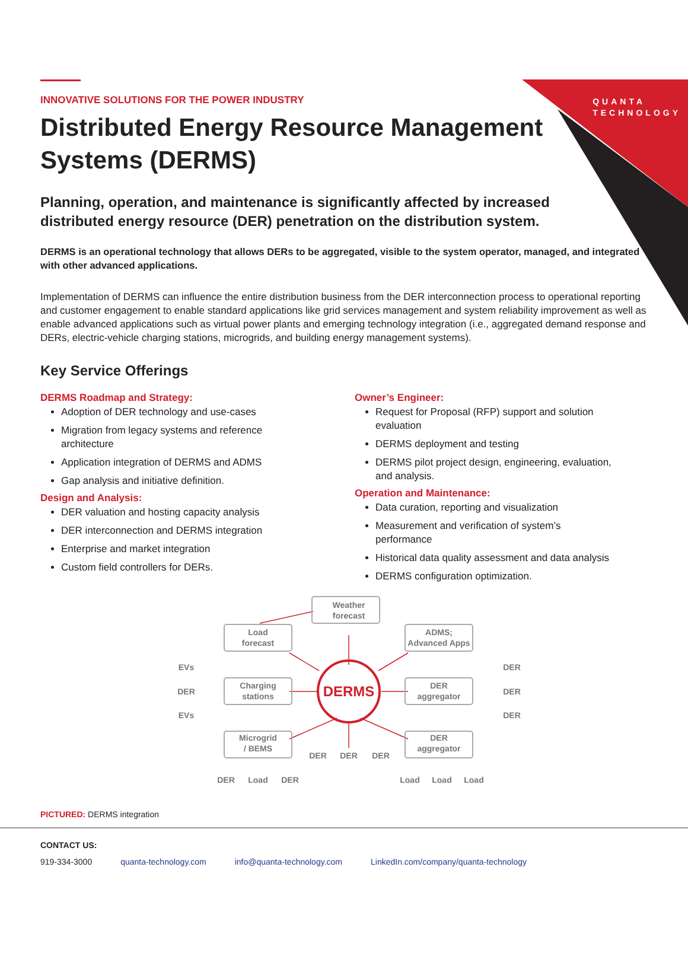QUANTA
TECHNOLOGY
INNOVATIVE SOLUTIONS FOR THE POWER INDUSTRY
Distributed Energy Resource Management Systems (DERMS)
Planning, operation, and maintenance is significantly affected by increased distributed energy resource (DER) penetration on the distribution system.
DERMS is an operational technology that allows DERs to be aggregated, visible to the system operator, managed, and integrated with other advanced applications.
Implementation of DERMS can influence the entire distribution business from the DER interconnection process to operational reporting and customer engagement to enable standard applications like grid services management and system reliability improvement as well as enable advanced applications such as virtual power plants and emerging technology integration (i.e., aggregated demand response and DERs, electric-vehicle charging stations, microgrids, and building energy management systems).
Key Service Offerings
DERMS Roadmap and Strategy:
Adoption of DER technology and use-cases
Migration from legacy systems and reference architecture
Application integration of DERMS and ADMS
Gap analysis and initiative definition.
Design and Analysis:
DER valuation and hosting capacity analysis
DER interconnection and DERMS integration
Enterprise and market integration
Custom field controllers for DERs.
Owner’s Engineer:
Request for Proposal (RFP) support and solution evaluation
DERMS deployment and testing
DERMS pilot project design, engineering, evaluation, and analysis.
Operation and Maintenance:
Data curation, reporting and visualization
Measurement and verification of system’s performance
Historical data quality assessment and data analysis
DERMS configuration optimization.
DERMS
Weather
forecast
Load
forecast
ADMS;
Advanced Apps
Charging
stations
DER
aggregator
Microgrid
/ BEMS
DER
aggregator
EVs
DER
EVs
DER
DER
DER
DER
DER
DER
DER
Load
DER
Load
Load
Load
PICTURED: DERMS integration
CONTACT US:
919-334-3000 quanta-technology.com info@quanta-technology.com LinkedIn.com/company/quanta-technology